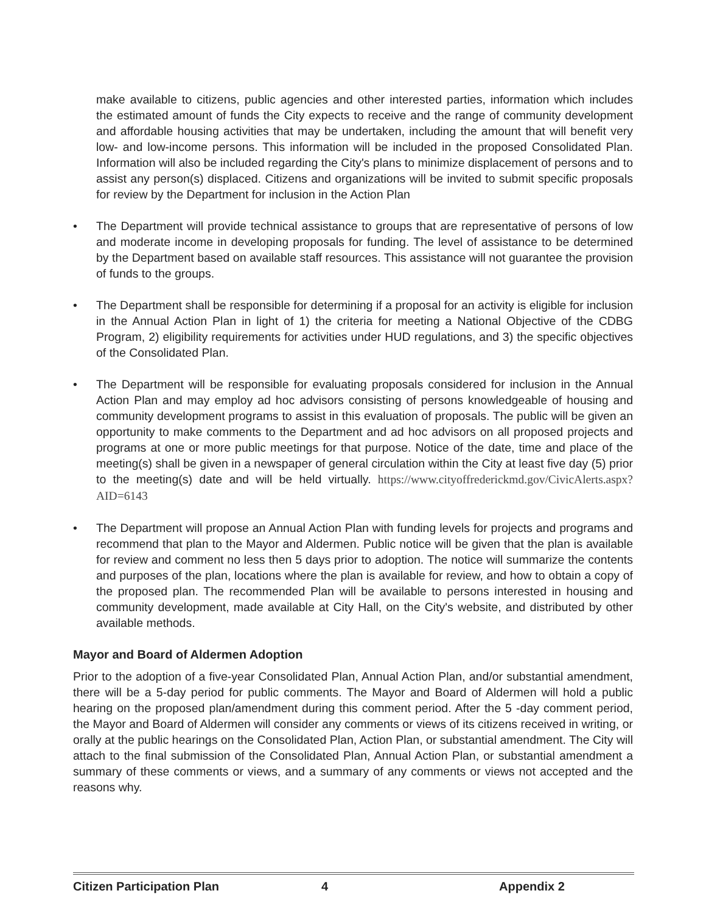make available to citizens, public agencies and other interested parties, information which includes the estimated amount of funds the City expects to receive and the range of community development and affordable housing activities that may be undertaken, including the amount that will benefit very low- and low-income persons. This information will be included in the proposed Consolidated Plan. Information will also be included regarding the City's plans to minimize displacement of persons and to assist any person(s) displaced. Citizens and organizations will be invited to submit specific proposals for review by the Department for inclusion in the Action Plan
• The Department will provide technical assistance to groups that are representative of persons of low and moderate income in developing proposals for funding. The level of assistance to be determined by the Department based on available staff resources. This assistance will not guarantee the provision of funds to the groups.
• The Department shall be responsible for determining if a proposal for an activity is eligible for inclusion in the Annual Action Plan in light of 1) the criteria for meeting a National Objective of the CDBG Program, 2) eligibility requirements for activities under HUD regulations, and 3) the specific objectives of the Consolidated Plan.
• The Department will be responsible for evaluating proposals considered for inclusion in the Annual Action Plan and may employ ad hoc advisors consisting of persons knowledgeable of housing and community development programs to assist in this evaluation of proposals. The public will be given an opportunity to make comments to the Department and ad hoc advisors on all proposed projects and programs at one or more public meetings for that purpose. Notice of the date, time and place of the meeting(s) shall be given in a newspaper of general circulation within the City at least five day (5) prior to the meeting(s) date and will be held virtually. https://www.cityoffrederickmd.gov/CivicAlerts.aspx?AID=6143
• The Department will propose an Annual Action Plan with funding levels for projects and programs and recommend that plan to the Mayor and Aldermen. Public notice will be given that the plan is available for review and comment no less then 5 days prior to adoption. The notice will summarize the contents and purposes of the plan, locations where the plan is available for review, and how to obtain a copy of the proposed plan. The recommended Plan will be available to persons interested in housing and community development, made available at City Hall, on the City's website, and distributed by other available methods.
Mayor and Board of Aldermen Adoption
Prior to the adoption of a five-year Consolidated Plan, Annual Action Plan, and/or substantial amendment, there will be a 5-day period for public comments. The Mayor and Board of Aldermen will hold a public hearing on the proposed plan/amendment during this comment period. After the 5 -day comment period, the Mayor and Board of Aldermen will consider any comments or views of its citizens received in writing, or orally at the public hearings on the Consolidated Plan, Action Plan, or substantial amendment. The City will attach to the final submission of the Consolidated Plan, Annual Action Plan, or substantial amendment a summary of these comments or views, and a summary of any comments or views not accepted and the reasons why.
Citizen Participation Plan 4 Appendix 2